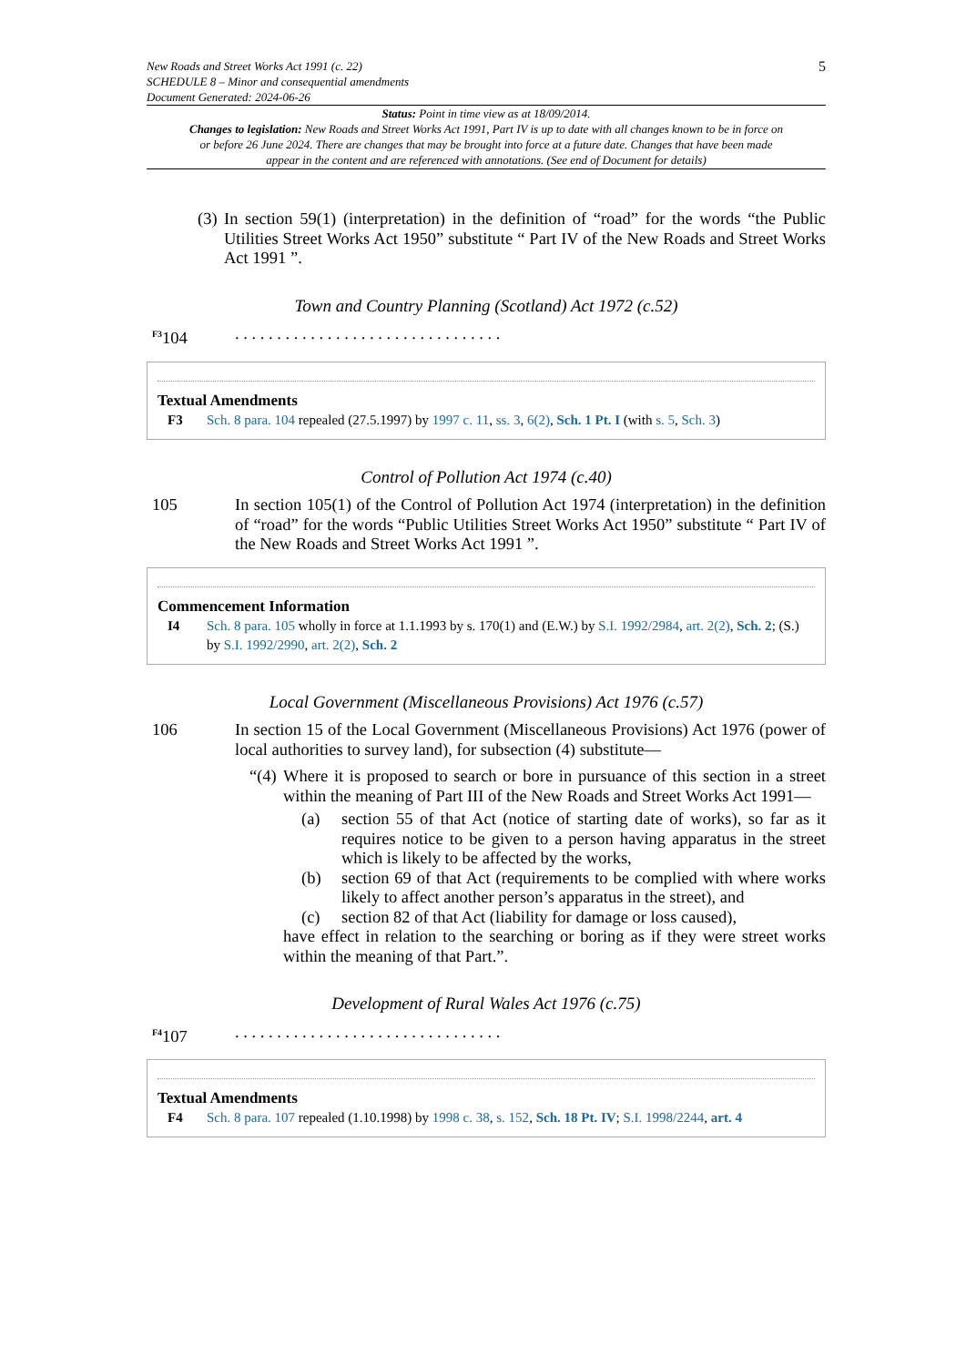5 New Roads and Street Works Act 1991 (c. 22)
SCHEDULE 8 – Minor and consequential amendments
Document Generated: 2024-06-26
Status: Point in time view as at 18/09/2014.
Changes to legislation: New Roads and Street Works Act 1991, Part IV is up to date with all changes known to be in force on or before 26 June 2024. There are changes that may be brought into force at a future date. Changes that have been made appear in the content and are referenced with annotations. (See end of Document for details)
(3) In section 59(1) (interpretation) in the definition of “road” for the words “the Public Utilities Street Works Act 1950” substitute “ Part IV of the New Roads and Street Works Act 1991 ”.
Town and Country Planning (Scotland) Act 1972 (c.52)
<sup>F3</sup>104. . . . . . . . . . . . . . . . . . . . . . . . . . . . . . . .
Textual Amendments
F3 Sch. 8 para. 104 repealed (27.5.1997) by 1997 c. 11, ss. 3, 6(2), Sch. 1 Pt. I (with s. 5, Sch. 3)
Control of Pollution Act 1974 (c.40)
105 In section 105(1) of the Control of Pollution Act 1974 (interpretation) in the definition of “road” for the words “Public Utilities Street Works Act 1950” substitute “ Part IV of the New Roads and Street Works Act 1991 ”.
Commencement Information
I4 Sch. 8 para. 105 wholly in force at 1.1.1993 by s. 170(1) and (E.W.) by S.I. 1992/2984, art. 2(2), Sch. 2; (S.) by S.I. 1992/2990, art. 2(2), Sch. 2
Local Government (Miscellaneous Provisions) Act 1976 (c.57)
106 In section 15 of the Local Government (Miscellaneous Provisions) Act 1976 (power of local authorities to survey land), for subsection (4) substitute—
“(4) Where it is proposed to search or bore in pursuance of this section in a street within the meaning of Part III of the New Roads and Street Works Act 1991—
(a) section 55 of that Act (notice of starting date of works), so far as it requires notice to be given to a person having apparatus in the street which is likely to be affected by the works,
(b) section 69 of that Act (requirements to be complied with where works likely to affect another person’s apparatus in the street), and
(c) section 82 of that Act (liability for damage or loss caused),
have effect in relation to the searching or boring as if they were street works within the meaning of that Part.”.
Development of Rural Wales Act 1976 (c.75)
<sup>F4</sup>107. . . . . . . . . . . . . . . . . . . . . . . . . . . . . . . .
Textual Amendments
F4 Sch. 8 para. 107 repealed (1.10.1998) by 1998 c. 38, s. 152, Sch. 18 Pt. IV; S.I. 1998/2244, art. 4